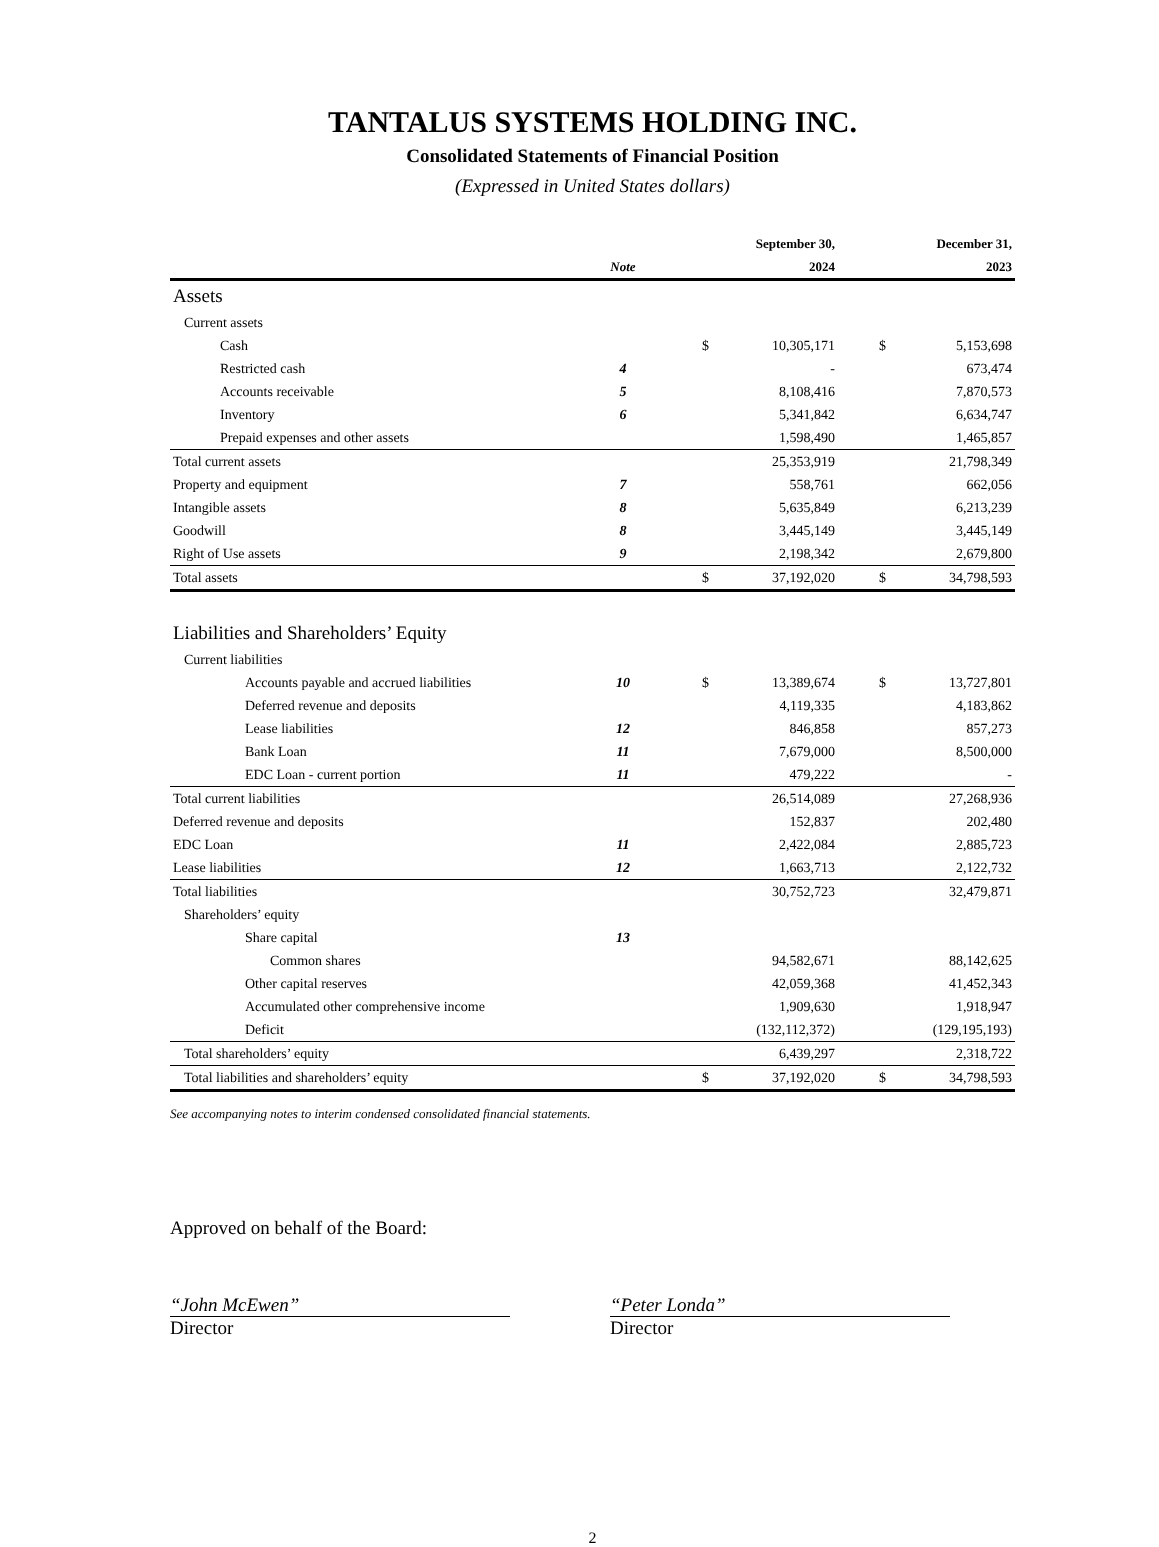TANTALUS SYSTEMS HOLDING INC.
Consolidated Statements of Financial Position
(Expressed in United States dollars)
| | | | September 30, | | December 31, |
| --- | --- | --- | --- | --- | --- |
| | Note | | 2024 | | 2023 |
| Assets | | | | | |
| Current assets | | | | | |
| Cash | | $ | 10,305,171 | $ | 5,153,698 |
| Restricted cash | 4 | | - | | 673,474 |
| Accounts receivable | 5 | | 8,108,416 | | 7,870,573 |
| Inventory | 6 | | 5,341,842 | | 6,634,747 |
| Prepaid expenses and other assets | | | 1,598,490 | | 1,465,857 |
| Total current assets | | | 25,353,919 | | 21,798,349 |
| Property and equipment | 7 | | 558,761 | | 662,056 |
| Intangible assets | 8 | | 5,635,849 | | 6,213,239 |
| Goodwill | 8 | | 3,445,149 | | 3,445,149 |
| Right of Use assets | 9 | | 2,198,342 | | 2,679,800 |
| Total assets | | $ | 37,192,020 | $ | 34,798,593 |
| Liabilities and Shareholders’ Equity | | | | | |
| Current liabilities | | | | | |
| Accounts payable and accrued liabilities | 10 | $ | 13,389,674 | $ | 13,727,801 |
| Deferred revenue and deposits | | | 4,119,335 | | 4,183,862 |
| Lease liabilities | 12 | | 846,858 | | 857,273 |
| Bank Loan | 11 | | 7,679,000 | | 8,500,000 |
| EDC Loan - current portion | 11 | | 479,222 | | - |
| Total current liabilities | | | 26,514,089 | | 27,268,936 |
| Deferred revenue and deposits | | | 152,837 | | 202,480 |
| EDC Loan | 11 | | 2,422,084 | | 2,885,723 |
| Lease liabilities | 12 | | 1,663,713 | | 2,122,732 |
| Total liabilities | | | 30,752,723 | | 32,479,871 |
| Shareholders’ equity | | | | | |
| Share capital | 13 | | | | |
| Common shares | | | 94,582,671 | | 88,142,625 |
| Other capital reserves | | | 42,059,368 | | 41,452,343 |
| Accumulated other comprehensive income | | | 1,909,630 | | 1,918,947 |
| Deficit | | | (132,112,372) | | (129,195,193) |
| Total shareholders’ equity | | | 6,439,297 | | 2,318,722 |
| Total liabilities and shareholders’ equity | | $ | 37,192,020 | $ | 34,798,593 |
See accompanying notes to interim condensed consolidated financial statements.
Approved on behalf of the Board:
“John McEwen”
Director
“Peter Londa”
Director
2